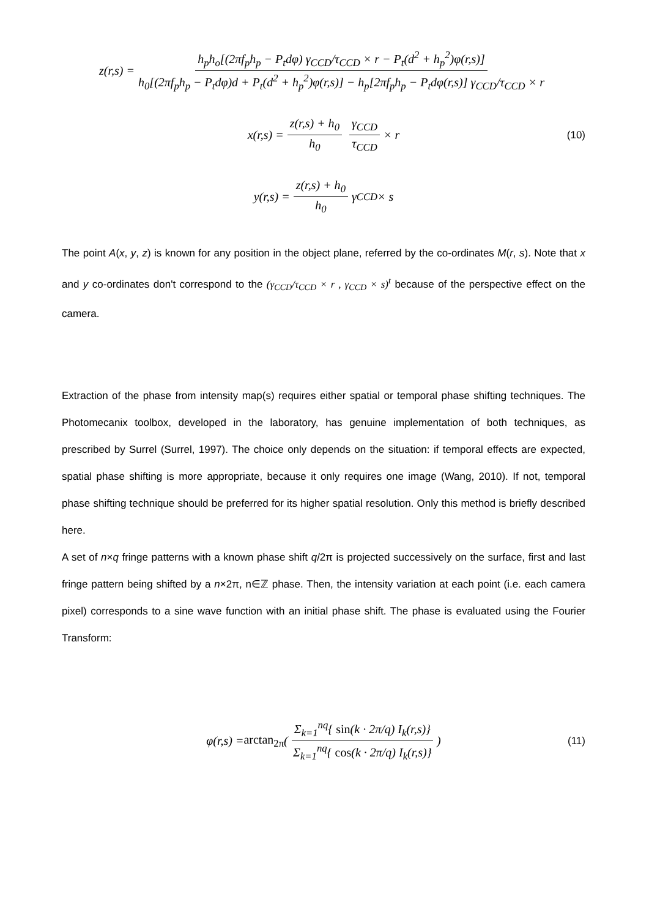z(r,s) = h<sub>p</sub>h<sub>o</sub>[(2πf<sub>p</sub>h<sub>p</sub> − P<sub>t</sub>dφ) γ<sub>CCD</sub>/τ<sub>CCD</sub> × r − P<sub>t</sub>(d<sup>2</sup> + h<sub>p</sub><sup>2</sup>)φ(r,s)] h<sub>0</sub>[(2πf<sub>p</sub>h<sub>p</sub> − P<sub>t</sub>dφ)d + P<sub>t</sub>(d<sup>2</sup> + h<sub>p</sub><sup>2</sup>)φ(r,s)] − h<sub>p</sub>[2πf<sub>p</sub>h<sub>p</sub> − P<sub>t</sub>dφ(r,s)] γ<sub>CCD</sub>/τ<sub>CCD</sub> × r
x(r,s) = z(r,s) + h<sub>0</sub> h<sub>0</sub> γ<sub>CCD</sub> τ<sub>CCD</sub> × r (10)
y(r,s) = z(r,s) + h<sub>0</sub> h<sub>0</sub> γ<sub>CCD</sub> × s
The point A(x, y, z) is known for any position in the object plane, referred by the co-ordinates M(r, s). Note that x and y co-ordinates don't correspond to the (γ<sub>CCD</sub>/τ<sub>CCD</sub> × r , γ<sub>CCD</sub> × s)<sup>t</sup> because of the perspective effect on the camera.
Extraction of the phase from intensity map(s) requires either spatial or temporal phase shifting techniques. The Photomecanix toolbox, developed in the laboratory, has genuine implementation of both techniques, as prescribed by Surrel (Surrel, 1997). The choice only depends on the situation: if temporal effects are expected, spatial phase shifting is more appropriate, because it only requires one image (Wang, 2010). If not, temporal phase shifting technique should be preferred for its higher spatial resolution. Only this method is briefly described here.
A set of n×q fringe patterns with a known phase shift q/2π is projected successively on the surface, first and last fringe pattern being shifted by a n×2π, n∈ℤ phase. Then, the intensity variation at each point (i.e. each camera pixel) corresponds to a sine wave function with an initial phase shift. The phase is evaluated using the Fourier Transform:
φ(r,s) = arctan<sub>2π</sub> ( Σ<sub>k=1</sub><sup>nq</sup>{ sin(k · 2π/q) I<sub>k</sub>(r,s)} Σ<sub>k=1</sub><sup>nq</sup>{ cos(k · 2π/q) I<sub>k</sub>(r,s)} ) (11)